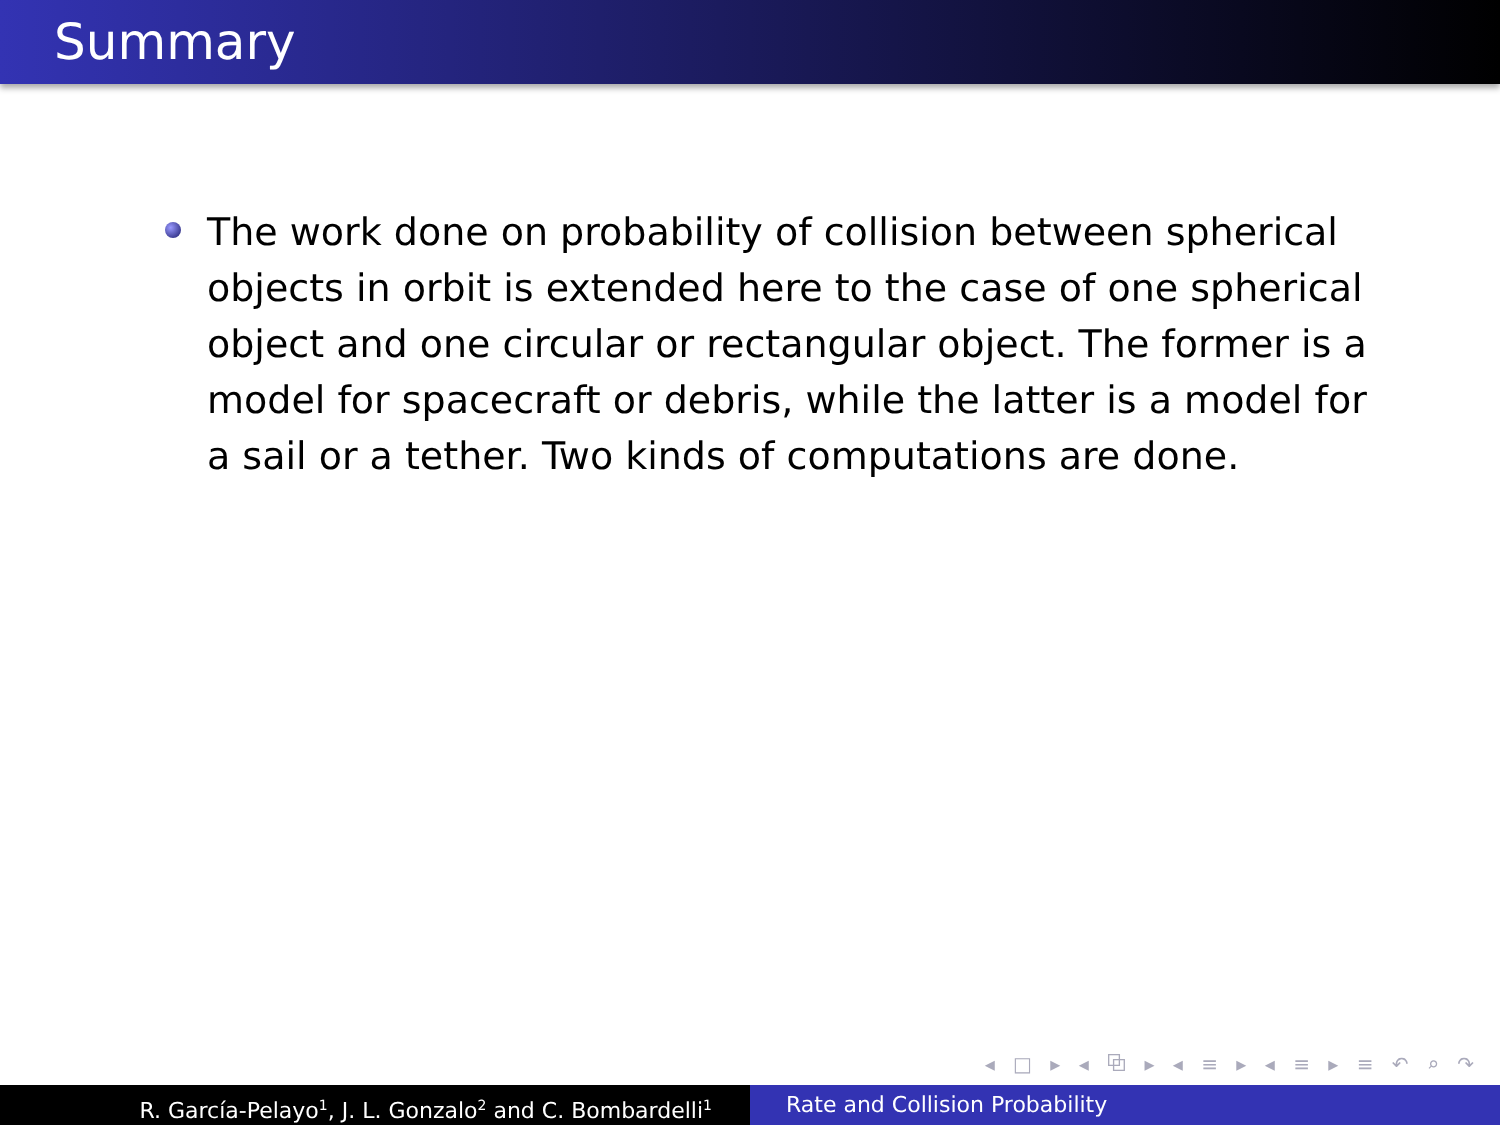Summary
The work done on probability of collision between spherical objects in orbit is extended here to the case of one spherical object and one circular or rectangular object. The former is a model for spacecraft or debris, while the latter is a model for a sail or a tether. Two kinds of computations are done.
◂ □ ▸ ◂ ⧉ ▸ ◂ ≡ ▸ ◂ ≡ ▸ ≡ ↶ ⌕ ↷
R. García-Pelayo<sup>1</sup>, J. L. Gonzalo<sup>2</sup> and C. Bombardelli<sup>1</sup>
Rate and Collision Probability